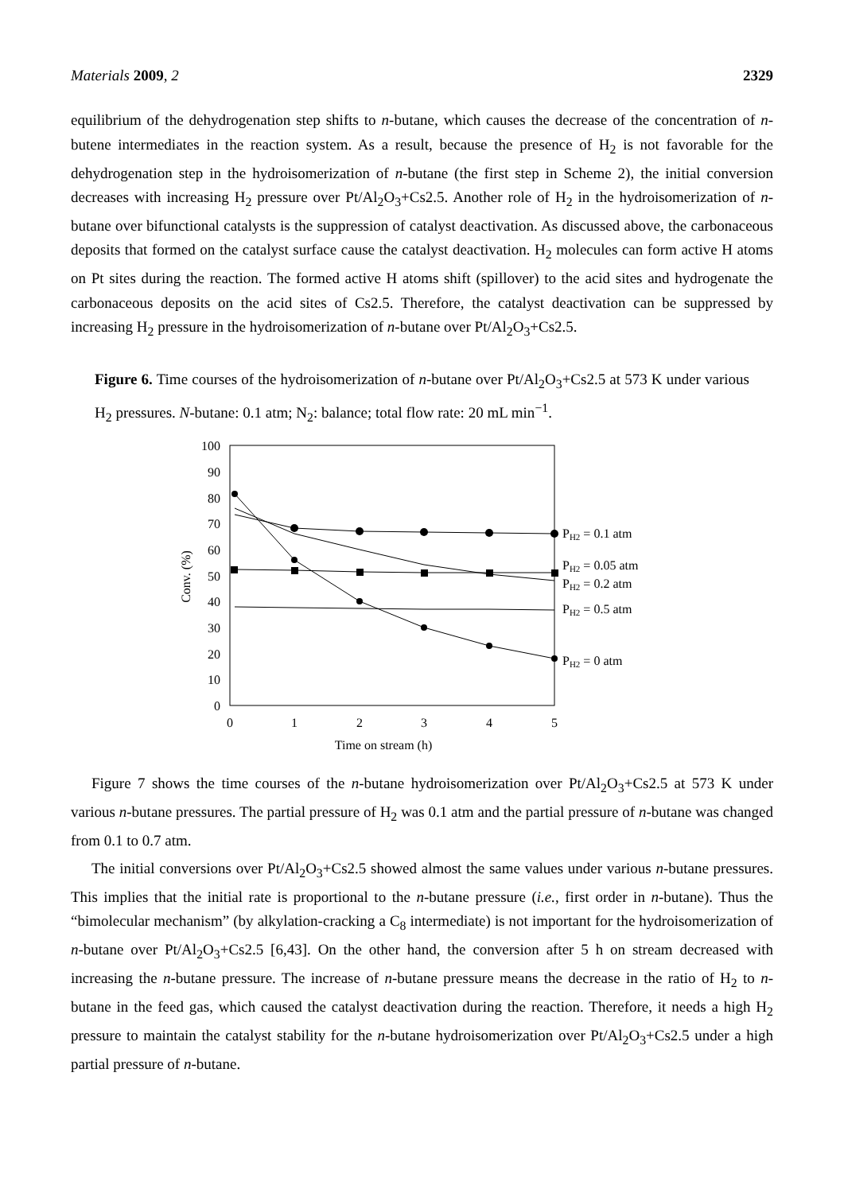Materials 2009, 2 2329
equilibrium of the dehydrogenation step shifts to n-butane, which causes the decrease of the concentration of n-butene intermediates in the reaction system. As a result, because the presence of H<sub>2</sub> is not favorable for the dehydrogenation step in the hydroisomerization of n-butane (the first step in Scheme 2), the initial conversion decreases with increasing H<sub>2</sub> pressure over Pt/Al<sub>2</sub>O<sub>3</sub>+Cs2.5. Another role of H<sub>2</sub> in the hydroisomerization of n-butane over bifunctional catalysts is the suppression of catalyst deactivation. As discussed above, the carbonaceous deposits that formed on the catalyst surface cause the catalyst deactivation. H<sub>2</sub> molecules can form active H atoms on Pt sites during the reaction. The formed active H atoms shift (spillover) to the acid sites and hydrogenate the carbonaceous deposits on the acid sites of Cs2.5. Therefore, the catalyst deactivation can be suppressed by increasing H<sub>2</sub> pressure in the hydroisomerization of n-butane over Pt/Al<sub>2</sub>O<sub>3</sub>+Cs2.5.
Figure 6. Time courses of the hydroisomerization of n-butane over Pt/Al<sub>2</sub>O<sub>3</sub>+Cs2.5 at 573 K under various H<sub>2</sub> pressures. N-butane: 0.1 atm; N<sub>2</sub>: balance; total flow rate: 20 mL min<sup>−1</sup>.
100
90
80
70
60
50
40
30
20
10
0
0
1
2
3
4
5
Time on stream (h)
Conv. (%)
PH2 = 0.1 atm
PH2 = 0.05 atm
PH2 = 0.2 atm
PH2 = 0.5 atm
PH2 = 0 atm
Figure 7 shows the time courses of the n-butane hydroisomerization over Pt/Al<sub>2</sub>O<sub>3</sub>+Cs2.5 at 573 K under various n-butane pressures. The partial pressure of H<sub>2</sub> was 0.1 atm and the partial pressure of n-butane was changed from 0.1 to 0.7 atm.
The initial conversions over Pt/Al<sub>2</sub>O<sub>3</sub>+Cs2.5 showed almost the same values under various n-butane pressures. This implies that the initial rate is proportional to the n-butane pressure (i.e., first order in n-butane). Thus the “bimolecular mechanism” (by alkylation-cracking a C<sub>8</sub> intermediate) is not important for the hydroisomerization of n-butane over Pt/Al<sub>2</sub>O<sub>3</sub>+Cs2.5 [6,43]. On the other hand, the conversion after 5 h on stream decreased with increasing the n-butane pressure. The increase of n-butane pressure means the decrease in the ratio of H<sub>2</sub> to n-butane in the feed gas, which caused the catalyst deactivation during the reaction. Therefore, it needs a high H<sub>2</sub> pressure to maintain the catalyst stability for the n-butane hydroisomerization over Pt/Al<sub>2</sub>O<sub>3</sub>+Cs2.5 under a high partial pressure of n-butane.